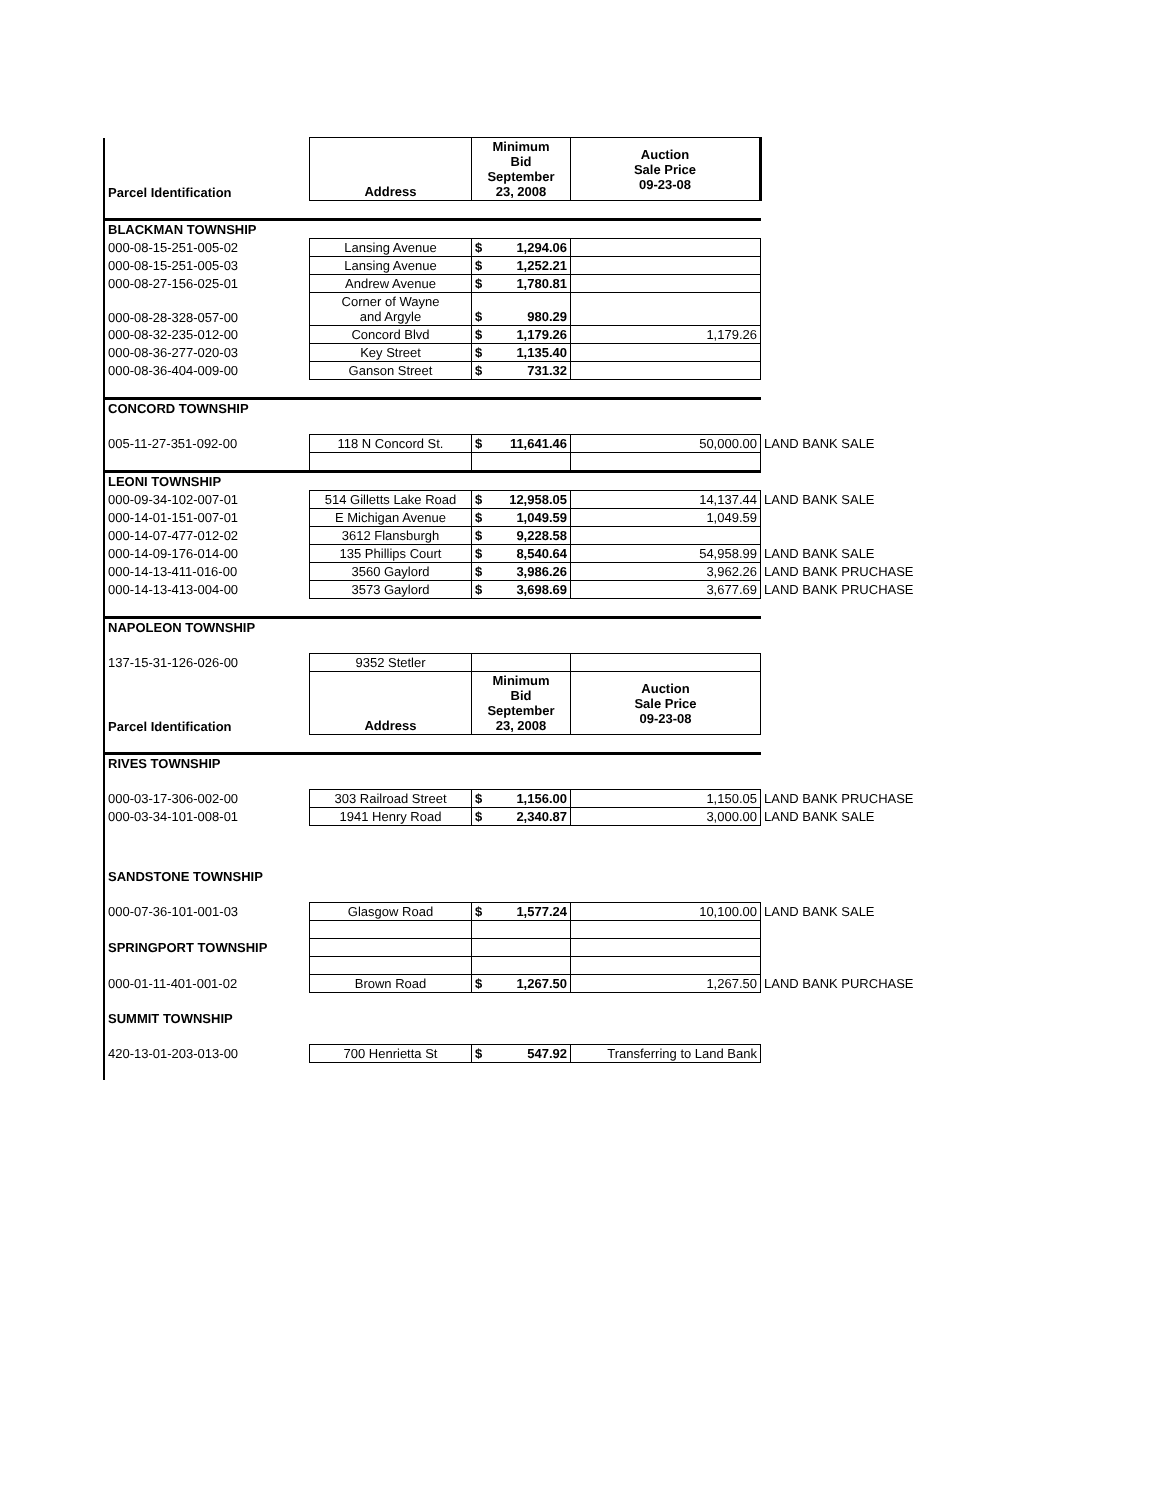| Parcel Identification | Address | Minimum Bid September 23, 2008 | Auction Sale Price 09-23-08 | |
| BLACKMAN TOWNSHIP | | | | |
| 000-08-15-251-005-02 | Lansing Avenue | $ 1,294.06 | | |
| 000-08-15-251-005-03 | Lansing Avenue | $ 1,252.21 | | |
| 000-08-27-156-025-01 | Andrew Avenue | $ 1,780.81 | | |
| 000-08-28-328-057-00 | Corner of Wayne and Argyle | $ 980.29 | | |
| 000-08-32-235-012-00 | Concord Blvd | $ 1,179.26 | 1,179.26 | |
| 000-08-36-277-020-03 | Key Street | $ 1,135.40 | | |
| 000-08-36-404-009-00 | Ganson Street | $ 731.32 | | |
| CONCORD TOWNSHIP | | | | |
| 005-11-27-351-092-00 | 118 N Concord St. | $ 11,641.46 | 50,000.00 | LAND BANK SALE |
| LEONI TOWNSHIP | | | | |
| 000-09-34-102-007-01 | 514 Gilletts Lake Road | $ 12,958.05 | 14,137.44 | LAND BANK SALE |
| 000-14-01-151-007-01 | E Michigan Avenue | $ 1,049.59 | 1,049.59 | |
| 000-14-07-477-012-02 | 3612 Flansburgh | $ 9,228.58 | | |
| 000-14-09-176-014-00 | 135 Phillips Court | $ 8,540.64 | 54,958.99 | LAND BANK SALE |
| 000-14-13-411-016-00 | 3560 Gaylord | $ 3,986.26 | 3,962.26 | LAND BANK PRUCHASE |
| 000-14-13-413-004-00 | 3573 Gaylord | $ 3,698.69 | 3,677.69 | LAND BANK PRUCHASE |
| NAPOLEON TOWNSHIP | | | | |
| 137-15-31-126-026-00 | 9352 Stetler | | | |
| Parcel Identification | Address | Minimum Bid September 23, 2008 | Auction Sale Price 09-23-08 | |
| RIVES TOWNSHIP | | | | |
| 000-03-17-306-002-00 | 303 Railroad Street | $ 1,156.00 | 1,150.05 | LAND BANK PRUCHASE |
| 000-03-34-101-008-01 | 1941 Henry Road | $ 2,340.87 | 3,000.00 | LAND BANK SALE |
| SANDSTONE TOWNSHIP | | | | |
| 000-07-36-101-001-03 | Glasgow Road | $ 1,577.24 | 10,100.00 | LAND BANK SALE |
| SPRINGPORT TOWNSHIP | | | | |
| 000-01-11-401-001-02 | Brown Road | $ 1,267.50 | 1,267.50 | LAND BANK PURCHASE |
| SUMMIT TOWNSHIP | | | | |
| 420-13-01-203-013-00 | 700 Henrietta St | $ 547.92 | Transferring to Land Bank | |